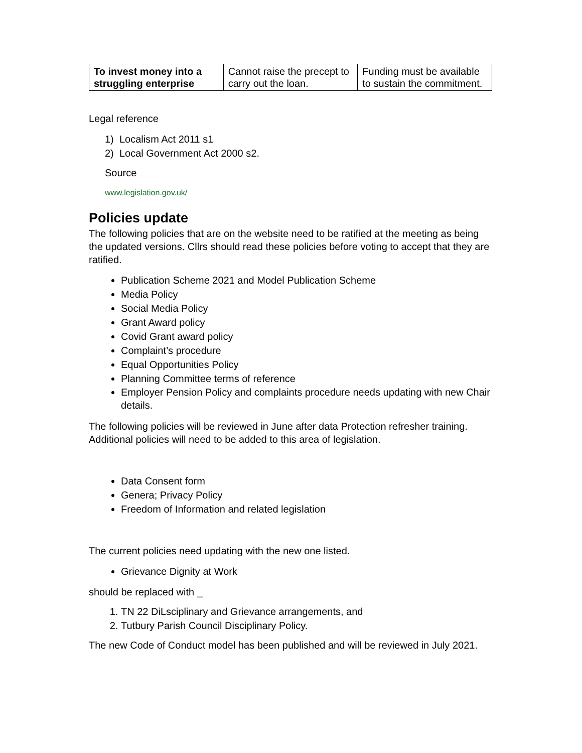| To invest money into a struggling enterprise | Cannot raise the precept to carry out the loan. | Funding must be available to sustain the commitment. |
Legal reference
1) Localism Act 2011 s1
2) Local Government Act 2000 s2.
Source
www.legislation.gov.uk/
Policies update
The following policies that are on the website need to be ratified at the meeting as being the updated versions. Cllrs should read these policies before voting to accept that they are ratified.
Publication Scheme 2021 and Model Publication Scheme
Media Policy
Social Media Policy
Grant Award policy
Covid Grant award policy
Complaint’s procedure
Equal Opportunities Policy
Planning Committee terms of reference
Employer Pension Policy and complaints procedure needs updating with new Chair details.
The following policies will be reviewed in June after data Protection refresher training. Additional policies will need to be added to this area of legislation.
Data Consent form
Genera; Privacy Policy
Freedom of Information and related legislation
The current policies need updating with the new one listed.
Grievance Dignity at Work
should be replaced with _
1. TN 22 DiLsciplinary and Grievance arrangements, and
2. Tutbury Parish Council Disciplinary Policy.
The new Code of Conduct model has been published and will be reviewed in July 2021.